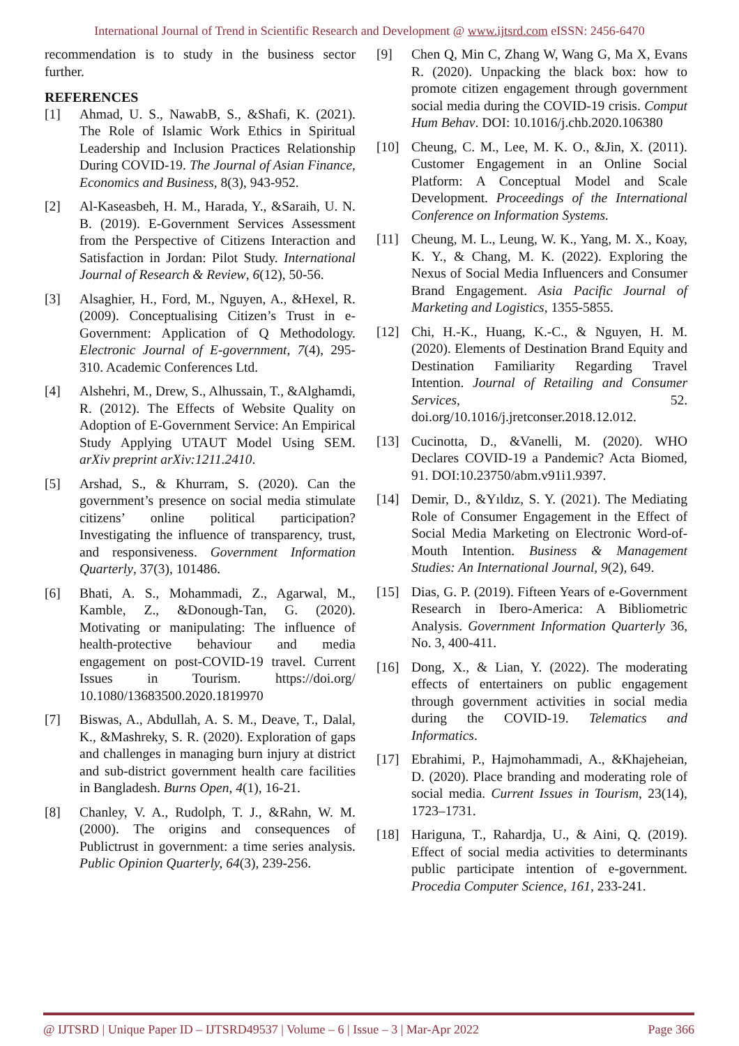International Journal of Trend in Scientific Research and Development @ www.ijtsrd.com eISSN: 2456-6470
recommendation is to study in the business sector further.
REFERENCES
[1] Ahmad, U. S., NawabB, S., &Shafi, K. (2021). The Role of Islamic Work Ethics in Spiritual Leadership and Inclusion Practices Relationship During COVID-19. The Journal of Asian Finance, Economics and Business, 8(3), 943-952.
[2] Al-Kaseasbeh, H. M., Harada, Y., &Saraih, U. N. B. (2019). E-Government Services Assessment from the Perspective of Citizens Interaction and Satisfaction in Jordan: Pilot Study. International Journal of Research & Review, 6(12), 50-56.
[3] Alsaghier, H., Ford, M., Nguyen, A., &Hexel, R. (2009). Conceptualising Citizen’s Trust in e-Government: Application of Q Methodology. Electronic Journal of E-government, 7(4), 295-310. Academic Conferences Ltd.
[4] Alshehri, M., Drew, S., Alhussain, T., &Alghamdi, R. (2012). The Effects of Website Quality on Adoption of E-Government Service: An Empirical Study Applying UTAUT Model Using SEM. arXiv preprint arXiv:1211.2410.
[5] Arshad, S., & Khurram, S. (2020). Can the government’s presence on social media stimulate citizens’ online political participation? Investigating the influence of transparency, trust, and responsiveness. Government Information Quarterly, 37(3), 101486.
[6] Bhati, A. S., Mohammadi, Z., Agarwal, M., Kamble, Z., &Donough-Tan, G. (2020). Motivating or manipulating: The influence of health-protective behaviour and media engagement on post-COVID-19 travel. Current Issues in Tourism. https://doi.org/ 10.1080/13683500.2020.1819970
[7] Biswas, A., Abdullah, A. S. M., Deave, T., Dalal, K., &Mashreky, S. R. (2020). Exploration of gaps and challenges in managing burn injury at district and sub-district government health care facilities in Bangladesh. Burns Open, 4(1), 16-21.
[8] Chanley, V. A., Rudolph, T. J., &Rahn, W. M. (2000). The origins and consequences of Publictrust in government: a time series analysis. Public Opinion Quarterly, 64(3), 239-256.
[9] Chen Q, Min C, Zhang W, Wang G, Ma X, Evans R. (2020). Unpacking the black box: how to promote citizen engagement through government social media during the COVID-19 crisis. Comput Hum Behav. DOI: 10.1016/j.chb.2020.106380
[10] Cheung, C. M., Lee, M. K. O., &Jin, X. (2011). Customer Engagement in an Online Social Platform: A Conceptual Model and Scale Development. Proceedings of the International Conference on Information Systems.
[11] Cheung, M. L., Leung, W. K., Yang, M. X., Koay, K. Y., & Chang, M. K. (2022). Exploring the Nexus of Social Media Influencers and Consumer Brand Engagement. Asia Pacific Journal of Marketing and Logistics, 1355-5855.
[12] Chi, H.-K., Huang, K.-C., & Nguyen, H. M. (2020). Elements of Destination Brand Equity and Destination Familiarity Regarding Travel Intention. Journal of Retailing and Consumer Services, 52. doi.org/10.1016/j.jretconser.2018.12.012.
[13] Cucinotta, D., &Vanelli, M. (2020). WHO Declares COVID-19 a Pandemic? Acta Biomed, 91. DOI:10.23750/abm.v91i1.9397.
[14] Demir, D., &Yıldız, S. Y. (2021). The Mediating Role of Consumer Engagement in the Effect of Social Media Marketing on Electronic Word-of-Mouth Intention. Business & Management Studies: An International Journal, 9(2), 649.
[15] Dias, G. P. (2019). Fifteen Years of e-Government Research in Ibero-America: A Bibliometric Analysis. Government Information Quarterly 36, No. 3, 400-411.
[16] Dong, X., & Lian, Y. (2022). The moderating effects of entertainers on public engagement through government activities in social media during the COVID-19. Telematics and Informatics.
[17] Ebrahimi, P., Hajmohammadi, A., &Khajeheian, D. (2020). Place branding and moderating role of social media. Current Issues in Tourism, 23(14), 1723–1731.
[18] Hariguna, T., Rahardja, U., & Aini, Q. (2019). Effect of social media activities to determinants public participate intention of e-government. Procedia Computer Science, 161, 233-241.
@ IJTSRD | Unique Paper ID – IJTSRD49537 | Volume – 6 | Issue – 3 | Mar-Apr 2022 Page 366